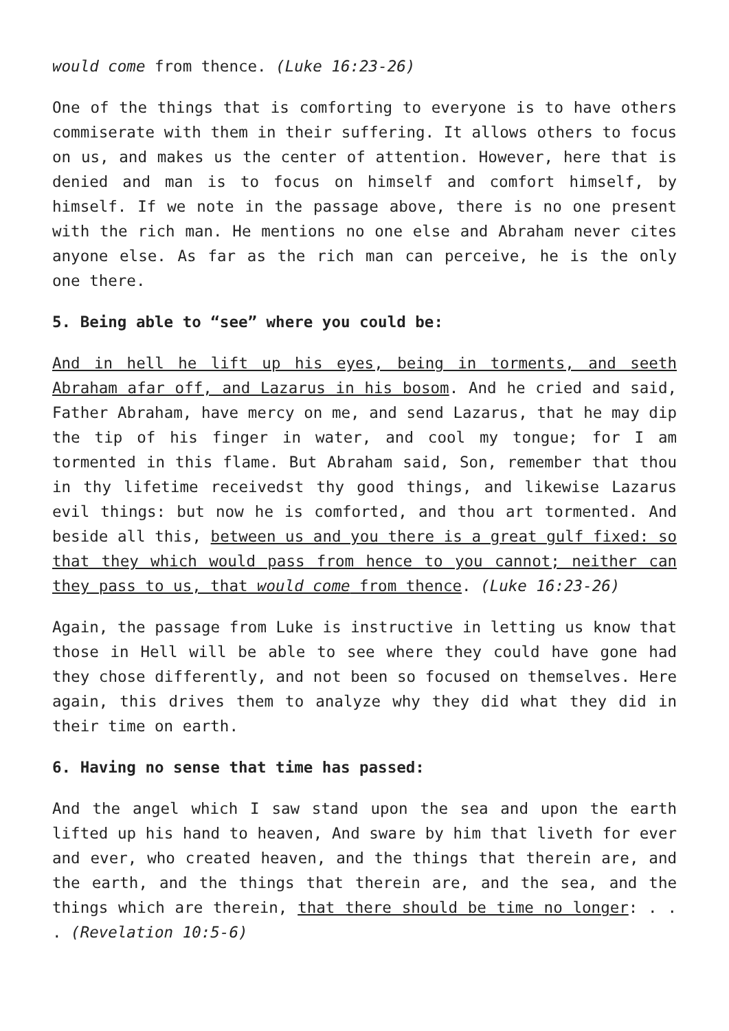would come from thence. (Luke 16:23-26)
One of the things that is comforting to everyone is to have others commiserate with them in their suffering. It allows others to focus on us, and makes us the center of attention. However, here that is denied and man is to focus on himself and comfort himself, by himself. If we note in the passage above, there is no one present with the rich man. He mentions no one else and Abraham never cites anyone else. As far as the rich man can perceive, he is the only one there.
5. Being able to “see” where you could be:
And in hell he lift up his eyes, being in torments, and seeth Abraham afar off, and Lazarus in his bosom. And he cried and said, Father Abraham, have mercy on me, and send Lazarus, that he may dip the tip of his finger in water, and cool my tongue; for I am tormented in this flame. But Abraham said, Son, remember that thou in thy lifetime receivedst thy good things, and likewise Lazarus evil things: but now he is comforted, and thou art tormented. And beside all this, between us and you there is a great gulf fixed: so that they which would pass from hence to you cannot; neither can they pass to us, that would come from thence. (Luke 16:23-26)
Again, the passage from Luke is instructive in letting us know that those in Hell will be able to see where they could have gone had they chose differently, and not been so focused on themselves. Here again, this drives them to analyze why they did what they did in their time on earth.
6. Having no sense that time has passed:
And the angel which I saw stand upon the sea and upon the earth lifted up his hand to heaven, And sware by him that liveth for ever and ever, who created heaven, and the things that therein are, and the earth, and the things that therein are, and the sea, and the things which are therein, that there should be time no longer: . . . (Revelation 10:5-6)